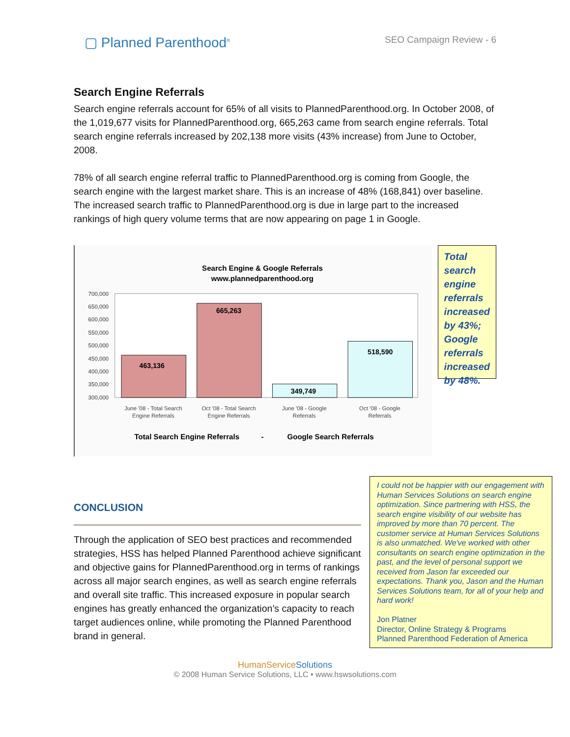▢ Planned Parenthood<sup>®</sup>
SEO Campaign Review - 6
Search Engine Referrals
Search engine referrals account for 65% of all visits to PlannedParenthood.org. In October 2008, of the 1,019,677 visits for PlannedParenthood.org, 665,263 came from search engine referrals. Total search engine referrals increased by 202,138 more visits (43% increase) from June to October, 2008.
78% of all search engine referral traffic to PlannedParenthood.org is coming from Google, the search engine with the largest market share. This is an increase of 48% (168,841) over baseline. The increased search traffic to PlannedParenthood.org is due in large part to the increased rankings of high query volume terms that are now appearing on page 1 in Google.
Search Engine & Google Referrals
www.plannedparenthood.org
700,000
650,000
600,000
550,000
500,000
450,000
400,000
350,000
300,000
463,136
665,263
349,749
518,590
June '08 - Total Search
Engine Referrals
Oct '08 - Total Search
Engine Referrals
June '08 - Google
Referrals
Oct '08 - Google
Referrals
Total Search Engine Referrals
-
Google Search Referrals
Total search engine referrals increased by 43%; Google referrals increased by 48%.
CONCLUSION
Through the application of SEO best practices and recommended strategies, HSS has helped Planned Parenthood achieve significant and objective gains for PlannedParenthood.org in terms of rankings across all major search engines, as well as search engine referrals and overall site traffic. This increased exposure in popular search engines has greatly enhanced the organization’s capacity to reach target audiences online, while promoting the Planned Parenthood brand in general.
I could not be happier with our engagement with Human Services Solutions on search engine optimization. Since partnering with HSS, the search engine visibility of our website has improved by more than 70 percent. The customer service at Human Services Solutions is also unmatched. We've worked with other consultants on search engine optimization in the past, and the level of personal support we received from Jason far exceeded our expectations. Thank you, Jason and the Human Services Solutions team, for all of your help and hard work!
Jon Platner
Director, Online Strategy & Programs
Planned Parenthood Federation of America
HumanServiceSolutions
© 2008 Human Service Solutions, LLC • www.hswsolutions.com